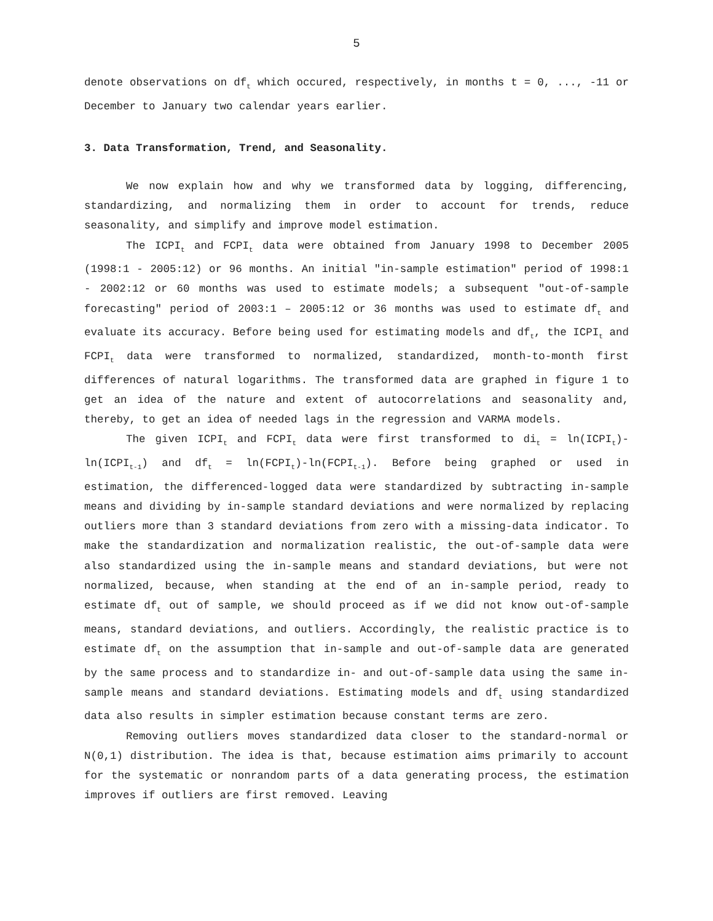5
denote observations on df<sub>t</sub> which occured, respectively, in months t = 0, ..., -11 or December to January two calendar years earlier.
3. Data Transformation, Trend, and Seasonality.
We now explain how and why we transformed data by logging, differencing, standardizing, and normalizing them in order to account for trends, reduce seasonality, and simplify and improve model estimation.
The ICPI<sub>t</sub> and FCPI<sub>t</sub> data were obtained from January 1998 to December 2005 (1998:1 - 2005:12) or 96 months. An initial "in-sample estimation" period of 1998:1 - 2002:12 or 60 months was used to estimate models; a subsequent "out-of-sample forecasting" period of 2003:1 – 2005:12 or 36 months was used to estimate df<sub>t</sub> and evaluate its accuracy. Before being used for estimating models and df<sub>t</sub>, the ICPI<sub>t</sub> and FCPI<sub>t</sub> data were transformed to normalized, standardized, month-to-month first differences of natural logarithms. The transformed data are graphed in figure 1 to get an idea of the nature and extent of autocorrelations and seasonality and, thereby, to get an idea of needed lags in the regression and VARMA models.
The given ICPI<sub>t</sub> and FCPI<sub>t</sub> data were first transformed to di<sub>t</sub> = ln(ICPI<sub>t</sub>)-ln(ICPI<sub>t-1</sub>) and df<sub>t</sub> = ln(FCPI<sub>t</sub>)-ln(FCPI<sub>t-1</sub>). Before being graphed or used in estimation, the differenced-logged data were standardized by subtracting in-sample means and dividing by in-sample standard deviations and were normalized by replacing outliers more than 3 standard deviations from zero with a missing-data indicator. To make the standardization and normalization realistic, the out-of-sample data were also standardized using the in-sample means and standard deviations, but were not normalized, because, when standing at the end of an in-sample period, ready to estimate df<sub>t</sub> out of sample, we should proceed as if we did not know out-of-sample means, standard deviations, and outliers. Accordingly, the realistic practice is to estimate df<sub>t</sub> on the assumption that in-sample and out-of-sample data are generated by the same process and to standardize in- and out-of-sample data using the same in-sample means and standard deviations. Estimating models and df<sub>t</sub> using standardized data also results in simpler estimation because constant terms are zero.
Removing outliers moves standardized data closer to the standard-normal or N(0,1) distribution. The idea is that, because estimation aims primarily to account for the systematic or nonrandom parts of a data generating process, the estimation improves if outliers are first removed. Leaving